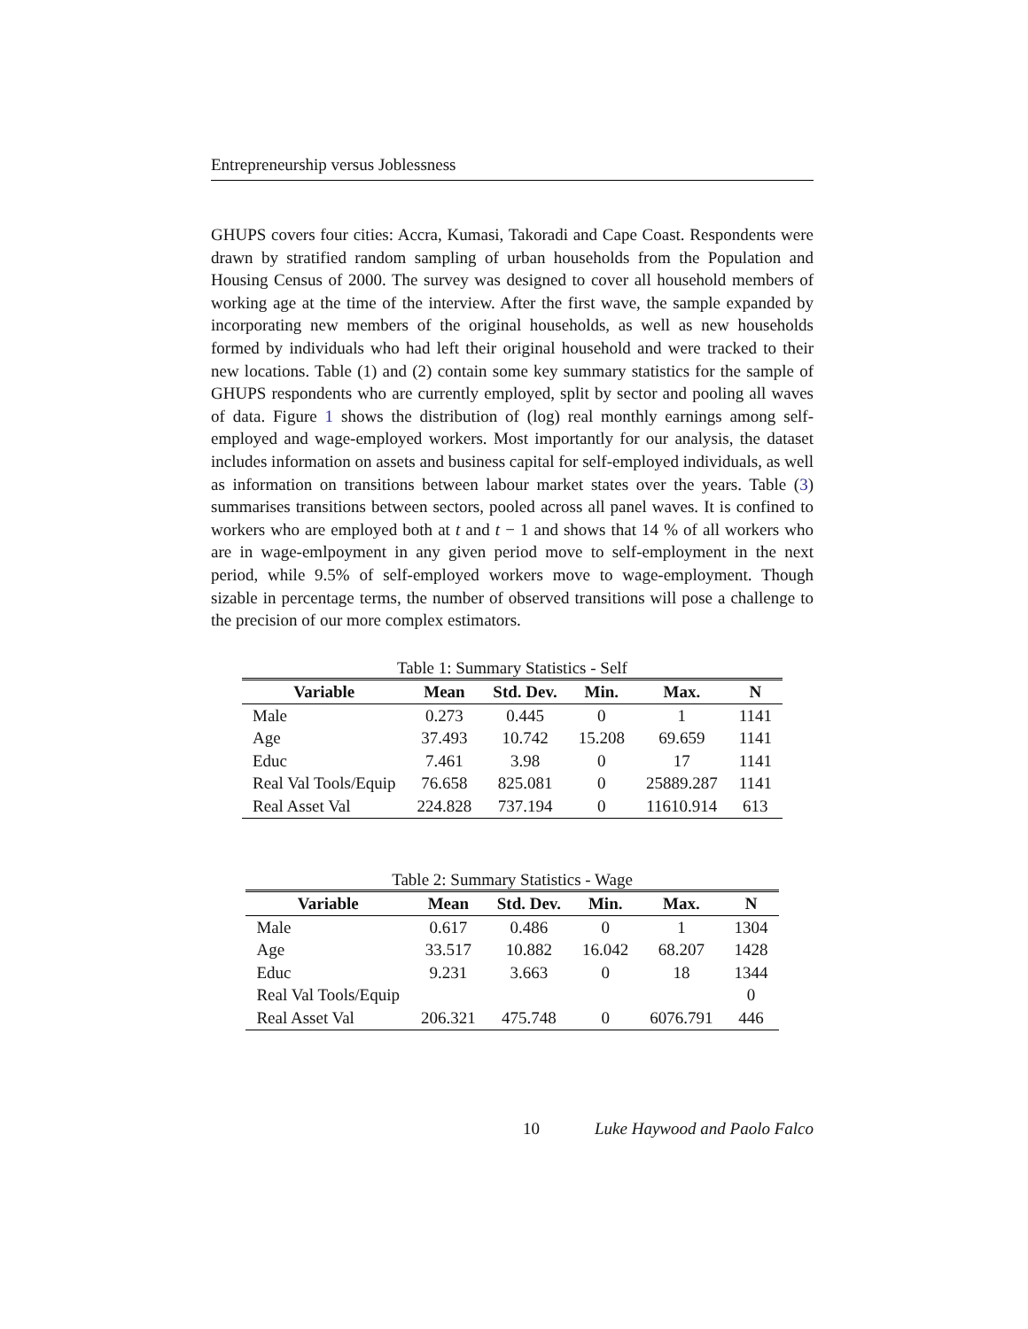Entrepreneurship versus Joblessness
GHUPS covers four cities: Accra, Kumasi, Takoradi and Cape Coast. Respondents were drawn by stratified random sampling of urban households from the Population and Housing Census of 2000. The survey was designed to cover all household members of working age at the time of the interview. After the first wave, the sample expanded by incorporating new members of the original households, as well as new households formed by individuals who had left their original household and were tracked to their new locations. Table (1) and (2) contain some key summary statistics for the sample of GHUPS respondents who are currently employed, split by sector and pooling all waves of data. Figure 1 shows the distribution of (log) real monthly earnings among self-employed and wage-employed workers. Most importantly for our analysis, the dataset includes information on assets and business capital for self-employed individuals, as well as information on transitions between labour market states over the years. Table (3) summarises transitions between sectors, pooled across all panel waves. It is confined to workers who are employed both at t and t − 1 and shows that 14 % of all workers who are in wage-emlpoyment in any given period move to self-employment in the next period, while 9.5% of self-employed workers move to wage-employment. Though sizable in percentage terms, the number of observed transitions will pose a challenge to the precision of our more complex estimators.
Table 1: Summary Statistics - Self
| Variable | Mean | Std. Dev. | Min. | Max. | N |
| --- | --- | --- | --- | --- | --- |
| Male | 0.273 | 0.445 | 0 | 1 | 1141 |
| Age | 37.493 | 10.742 | 15.208 | 69.659 | 1141 |
| Educ | 7.461 | 3.98 | 0 | 17 | 1141 |
| Real Val Tools/Equip | 76.658 | 825.081 | 0 | 25889.287 | 1141 |
| Real Asset Val | 224.828 | 737.194 | 0 | 11610.914 | 613 |
Table 2: Summary Statistics - Wage
| Variable | Mean | Std. Dev. | Min. | Max. | N |
| --- | --- | --- | --- | --- | --- |
| Male | 0.617 | 0.486 | 0 | 1 | 1304 |
| Age | 33.517 | 10.882 | 16.042 | 68.207 | 1428 |
| Educ | 9.231 | 3.663 | 0 | 18 | 1344 |
| Real Val Tools/Equip | | | | | 0 |
| Real Asset Val | 206.321 | 475.748 | 0 | 6076.791 | 446 |
10 Luke Haywood and Paolo Falco